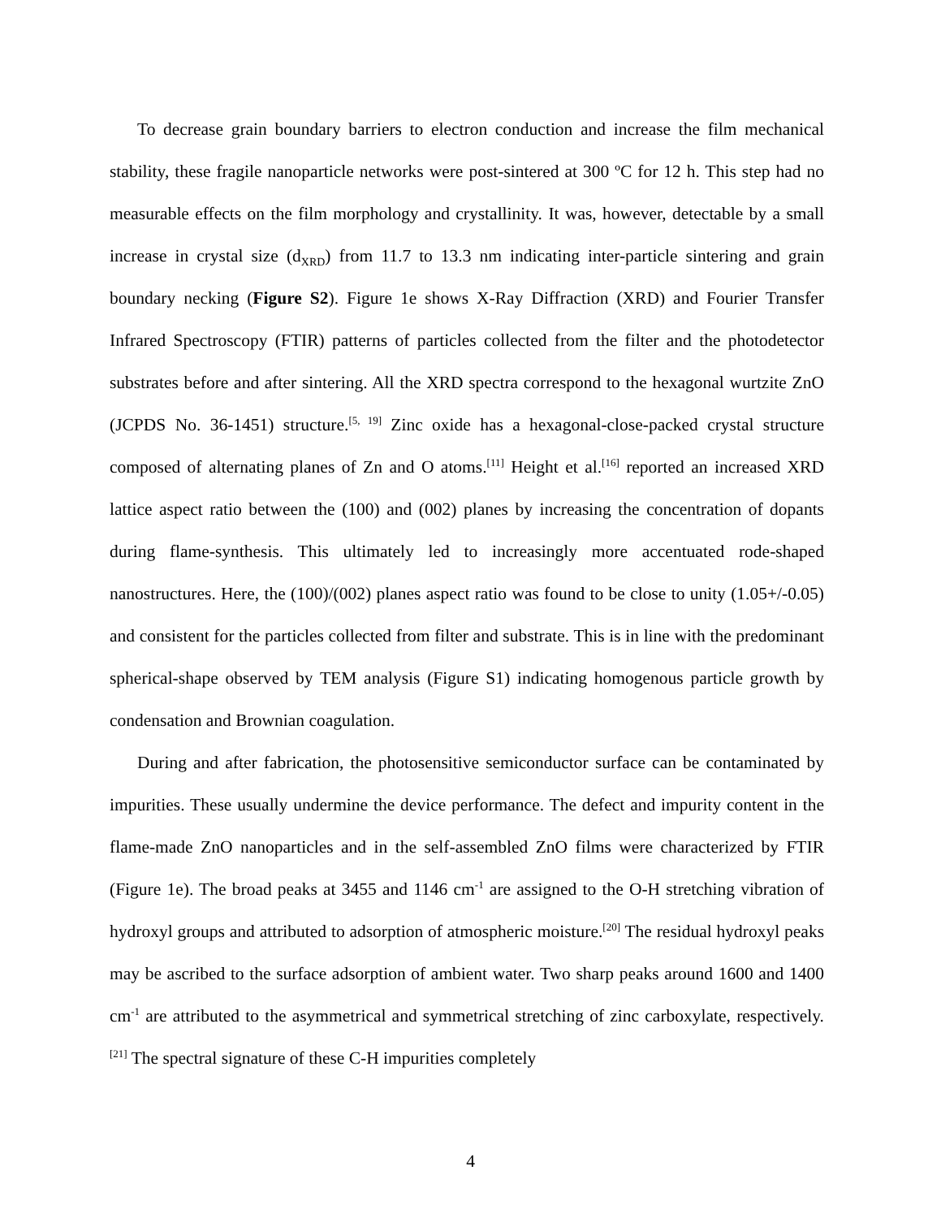To decrease grain boundary barriers to electron conduction and increase the film mechanical stability, these fragile nanoparticle networks were post-sintered at 300 ºC for 12 h. This step had no measurable effects on the film morphology and crystallinity. It was, however, detectable by a small increase in crystal size (d<sub>XRD</sub>) from 11.7 to 13.3 nm indicating inter-particle sintering and grain boundary necking (Figure S2). Figure 1e shows X-Ray Diffraction (XRD) and Fourier Transfer Infrared Spectroscopy (FTIR) patterns of particles collected from the filter and the photodetector substrates before and after sintering. All the XRD spectra correspond to the hexagonal wurtzite ZnO (JCPDS No. 36-1451) structure.<sup>[5, 19]</sup> Zinc oxide has a hexagonal-close-packed crystal structure composed of alternating planes of Zn and O atoms.<sup>[11]</sup> Height et al.<sup>[16]</sup> reported an increased XRD lattice aspect ratio between the (100) and (002) planes by increasing the concentration of dopants during flame-synthesis. This ultimately led to increasingly more accentuated rode-shaped nanostructures. Here, the (100)/(002) planes aspect ratio was found to be close to unity (1.05+/-0.05) and consistent for the particles collected from filter and substrate. This is in line with the predominant spherical-shape observed by TEM analysis (Figure S1) indicating homogenous particle growth by condensation and Brownian coagulation.
During and after fabrication, the photosensitive semiconductor surface can be contaminated by impurities. These usually undermine the device performance. The defect and impurity content in the flame-made ZnO nanoparticles and in the self-assembled ZnO films were characterized by FTIR (Figure 1e). The broad peaks at 3455 and 1146 cm<sup>-1</sup> are assigned to the O-H stretching vibration of hydroxyl groups and attributed to adsorption of atmospheric moisture.<sup>[20]</sup> The residual hydroxyl peaks may be ascribed to the surface adsorption of ambient water. Two sharp peaks around 1600 and 1400 cm<sup>-1</sup> are attributed to the asymmetrical and symmetrical stretching of zinc carboxylate, respectively.<sup>[21]</sup> The spectral signature of these C-H impurities completely
4